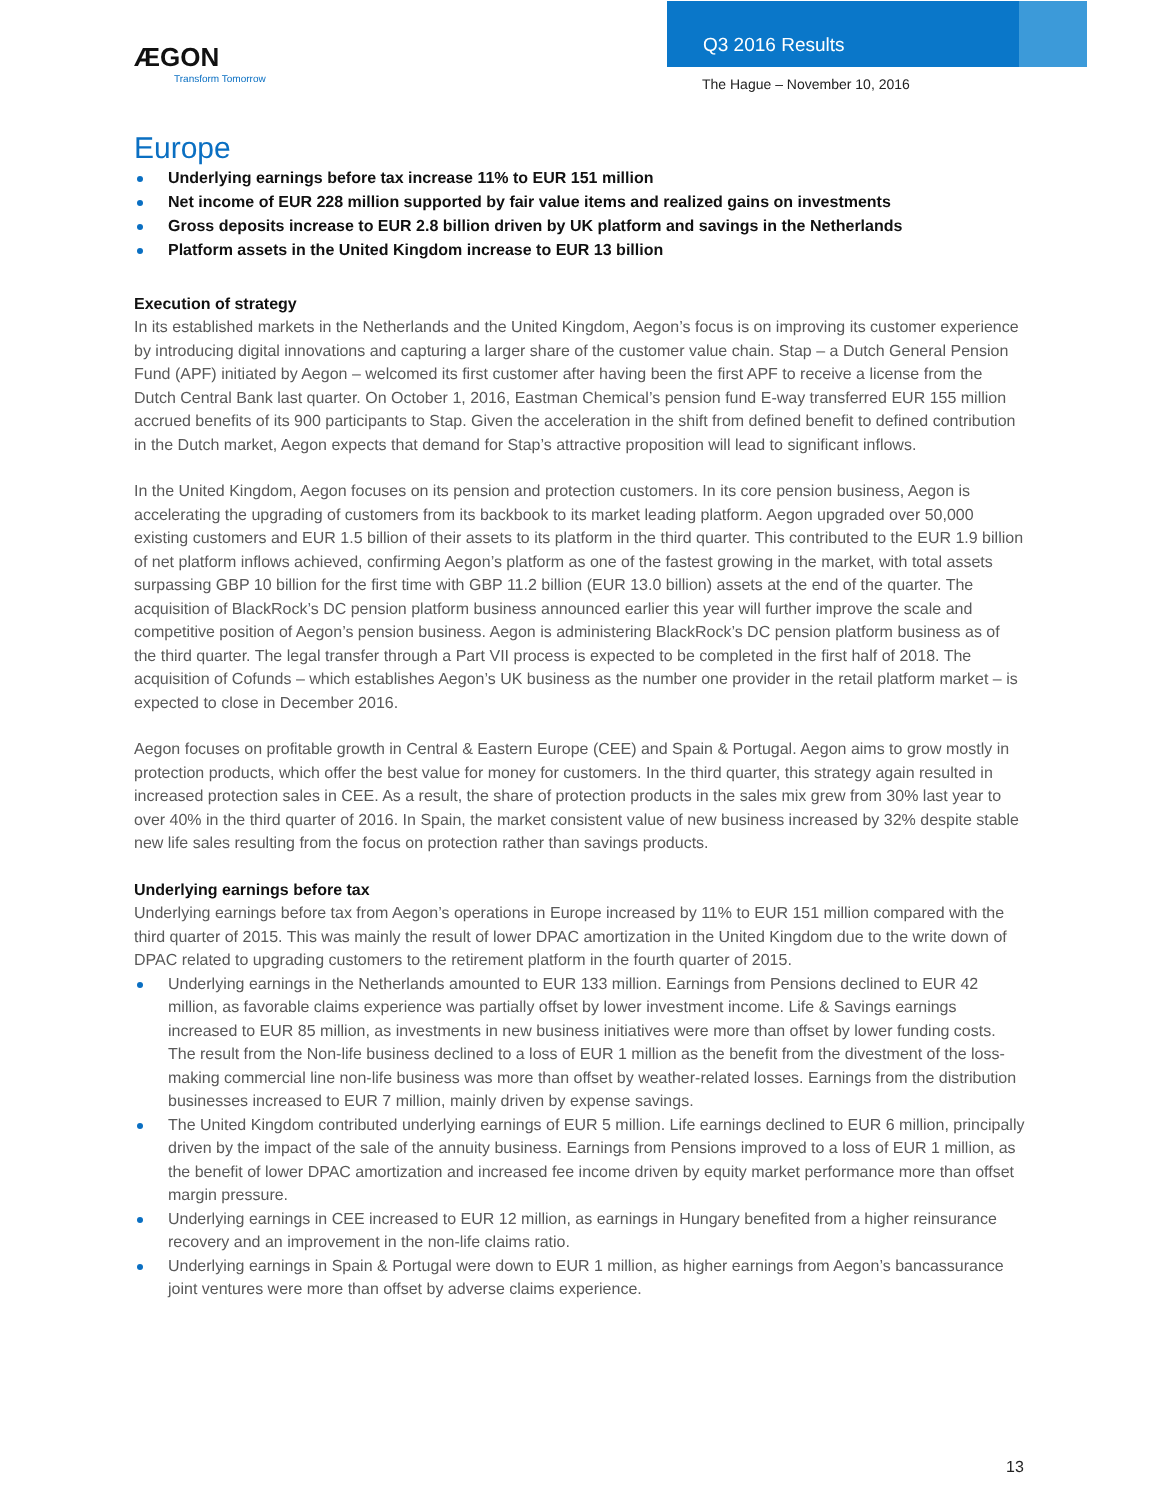ÆGON
Transform Tomorrow
Q3 2016 Results
The Hague – November 10, 2016
Europe
Underlying earnings before tax increase 11% to EUR 151 million
Net income of EUR 228 million supported by fair value items and realized gains on investments
Gross deposits increase to EUR 2.8 billion driven by UK platform and savings in the Netherlands
Platform assets in the United Kingdom increase to EUR 13 billion
Execution of strategy
In its established markets in the Netherlands and the United Kingdom, Aegon’s focus is on improving its customer experience by introducing digital innovations and capturing a larger share of the customer value chain. Stap – a Dutch General Pension Fund (APF) initiated by Aegon – welcomed its first customer after having been the first APF to receive a license from the Dutch Central Bank last quarter. On October 1, 2016, Eastman Chemical’s pension fund E-way transferred EUR 155 million accrued benefits of its 900 participants to Stap. Given the acceleration in the shift from defined benefit to defined contribution in the Dutch market, Aegon expects that demand for Stap’s attractive proposition will lead to significant inflows.
In the United Kingdom, Aegon focuses on its pension and protection customers. In its core pension business, Aegon is accelerating the upgrading of customers from its backbook to its market leading platform. Aegon upgraded over 50,000 existing customers and EUR 1.5 billion of their assets to its platform in the third quarter. This contributed to the EUR 1.9 billion of net platform inflows achieved, confirming Aegon’s platform as one of the fastest growing in the market, with total assets surpassing GBP 10 billion for the first time with GBP 11.2 billion (EUR 13.0 billion) assets at the end of the quarter. The acquisition of BlackRock’s DC pension platform business announced earlier this year will further improve the scale and competitive position of Aegon’s pension business. Aegon is administering BlackRock’s DC pension platform business as of the third quarter. The legal transfer through a Part VII process is expected to be completed in the first half of 2018. The acquisition of Cofunds – which establishes Aegon’s UK business as the number one provider in the retail platform market – is expected to close in December 2016.
Aegon focuses on profitable growth in Central & Eastern Europe (CEE) and Spain & Portugal. Aegon aims to grow mostly in protection products, which offer the best value for money for customers. In the third quarter, this strategy again resulted in increased protection sales in CEE. As a result, the share of protection products in the sales mix grew from 30% last year to over 40% in the third quarter of 2016. In Spain, the market consistent value of new business increased by 32% despite stable new life sales resulting from the focus on protection rather than savings products.
Underlying earnings before tax
Underlying earnings before tax from Aegon’s operations in Europe increased by 11% to EUR 151 million compared with the third quarter of 2015. This was mainly the result of lower DPAC amortization in the United Kingdom due to the write down of DPAC related to upgrading customers to the retirement platform in the fourth quarter of 2015.
Underlying earnings in the Netherlands amounted to EUR 133 million. Earnings from Pensions declined to EUR 42 million, as favorable claims experience was partially offset by lower investment income. Life & Savings earnings increased to EUR 85 million, as investments in new business initiatives were more than offset by lower funding costs. The result from the Non-life business declined to a loss of EUR 1 million as the benefit from the divestment of the loss-making commercial line non-life business was more than offset by weather-related losses. Earnings from the distribution businesses increased to EUR 7 million, mainly driven by expense savings.
The United Kingdom contributed underlying earnings of EUR 5 million. Life earnings declined to EUR 6 million, principally driven by the impact of the sale of the annuity business. Earnings from Pensions improved to a loss of EUR 1 million, as the benefit of lower DPAC amortization and increased fee income driven by equity market performance more than offset margin pressure.
Underlying earnings in CEE increased to EUR 12 million, as earnings in Hungary benefited from a higher reinsurance recovery and an improvement in the non-life claims ratio.
Underlying earnings in Spain & Portugal were down to EUR 1 million, as higher earnings from Aegon’s bancassurance joint ventures were more than offset by adverse claims experience.
13